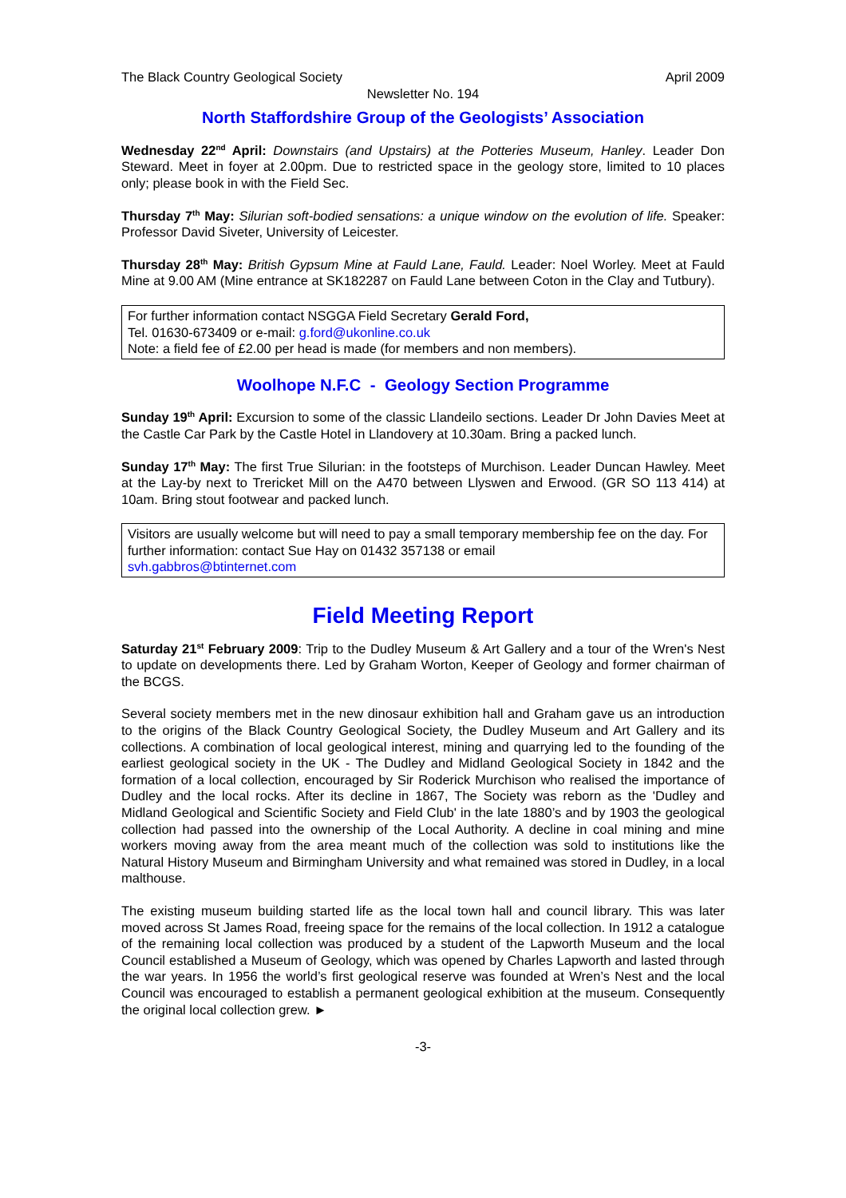The Black Country Geological Society April 2009
Newsletter No. 194
North Staffordshire Group of the Geologists’ Association
Wednesday 22<sup>nd</sup> April: Downstairs (and Upstairs) at the Potteries Museum, Hanley. Leader Don Steward. Meet in foyer at 2.00pm. Due to restricted space in the geology store, limited to 10 places only; please book in with the Field Sec.
Thursday 7<sup>th</sup> May: Silurian soft-bodied sensations: a unique window on the evolution of life. Speaker: Professor David Siveter, University of Leicester.
Thursday 28<sup>th</sup> May: British Gypsum Mine at Fauld Lane, Fauld. Leader: Noel Worley. Meet at Fauld Mine at 9.00 AM (Mine entrance at SK182287 on Fauld Lane between Coton in the Clay and Tutbury).
For further information contact NSGGA Field Secretary Gerald Ford,
Tel. 01630-673409 or e-mail: g.ford@ukonline.co.uk
Note: a field fee of £2.00 per head is made (for members and non members).
Woolhope N.F.C - Geology Section Programme
Sunday 19<sup>th</sup> April: Excursion to some of the classic Llandeilo sections. Leader Dr John Davies Meet at the Castle Car Park by the Castle Hotel in Llandovery at 10.30am. Bring a packed lunch.
Sunday 17<sup>th</sup> May: The first True Silurian: in the footsteps of Murchison. Leader Duncan Hawley. Meet at the Lay-by next to Trericket Mill on the A470 between Llyswen and Erwood. (GR SO 113 414) at 10am. Bring stout footwear and packed lunch.
Visitors are usually welcome but will need to pay a small temporary membership fee on the day. For further information: contact Sue Hay on 01432 357138 or email
svh.gabbros@btinternet.com
Field Meeting Report
Saturday 21<sup>st</sup> February 2009: Trip to the Dudley Museum & Art Gallery and a tour of the Wren's Nest to update on developments there. Led by Graham Worton, Keeper of Geology and former chairman of the BCGS.
Several society members met in the new dinosaur exhibition hall and Graham gave us an introduction to the origins of the Black Country Geological Society, the Dudley Museum and Art Gallery and its collections. A combination of local geological interest, mining and quarrying led to the founding of the earliest geological society in the UK - The Dudley and Midland Geological Society in 1842 and the formation of a local collection, encouraged by Sir Roderick Murchison who realised the importance of Dudley and the local rocks. After its decline in 1867, The Society was reborn as the 'Dudley and Midland Geological and Scientific Society and Field Club' in the late 1880’s and by 1903 the geological collection had passed into the ownership of the Local Authority. A decline in coal mining and mine workers moving away from the area meant much of the collection was sold to institutions like the Natural History Museum and Birmingham University and what remained was stored in Dudley, in a local malthouse.
The existing museum building started life as the local town hall and council library. This was later moved across St James Road, freeing space for the remains of the local collection. In 1912 a catalogue of the remaining local collection was produced by a student of the Lapworth Museum and the local Council established a Museum of Geology, which was opened by Charles Lapworth and lasted through the war years. In 1956 the world’s first geological reserve was founded at Wren’s Nest and the local Council was encouraged to establish a permanent geological exhibition at the museum. Consequently the original local collection grew. ►
-3-